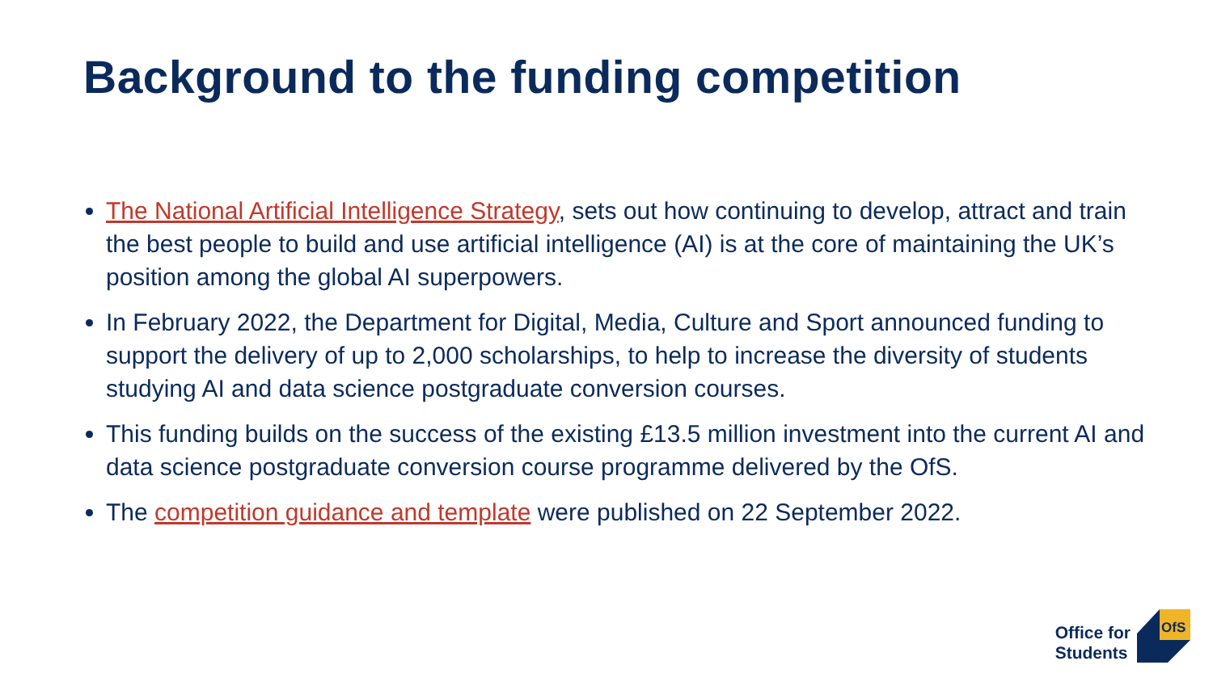Background to the funding competition
The National Artificial Intelligence Strategy, sets out how continuing to develop, attract and train the best people to build and use artificial intelligence (AI) is at the core of maintaining the UK’s position among the global AI superpowers.
In February 2022, the Department for Digital, Media, Culture and Sport announced funding to support the delivery of up to 2,000 scholarships, to help to increase the diversity of students studying AI and data science postgraduate conversion courses.
This funding builds on the success of the existing £13.5 million investment into the current AI and data science postgraduate conversion course programme delivered by the OfS.
The competition guidance and template were published on 22 September 2022.
Office for
Students
OfS